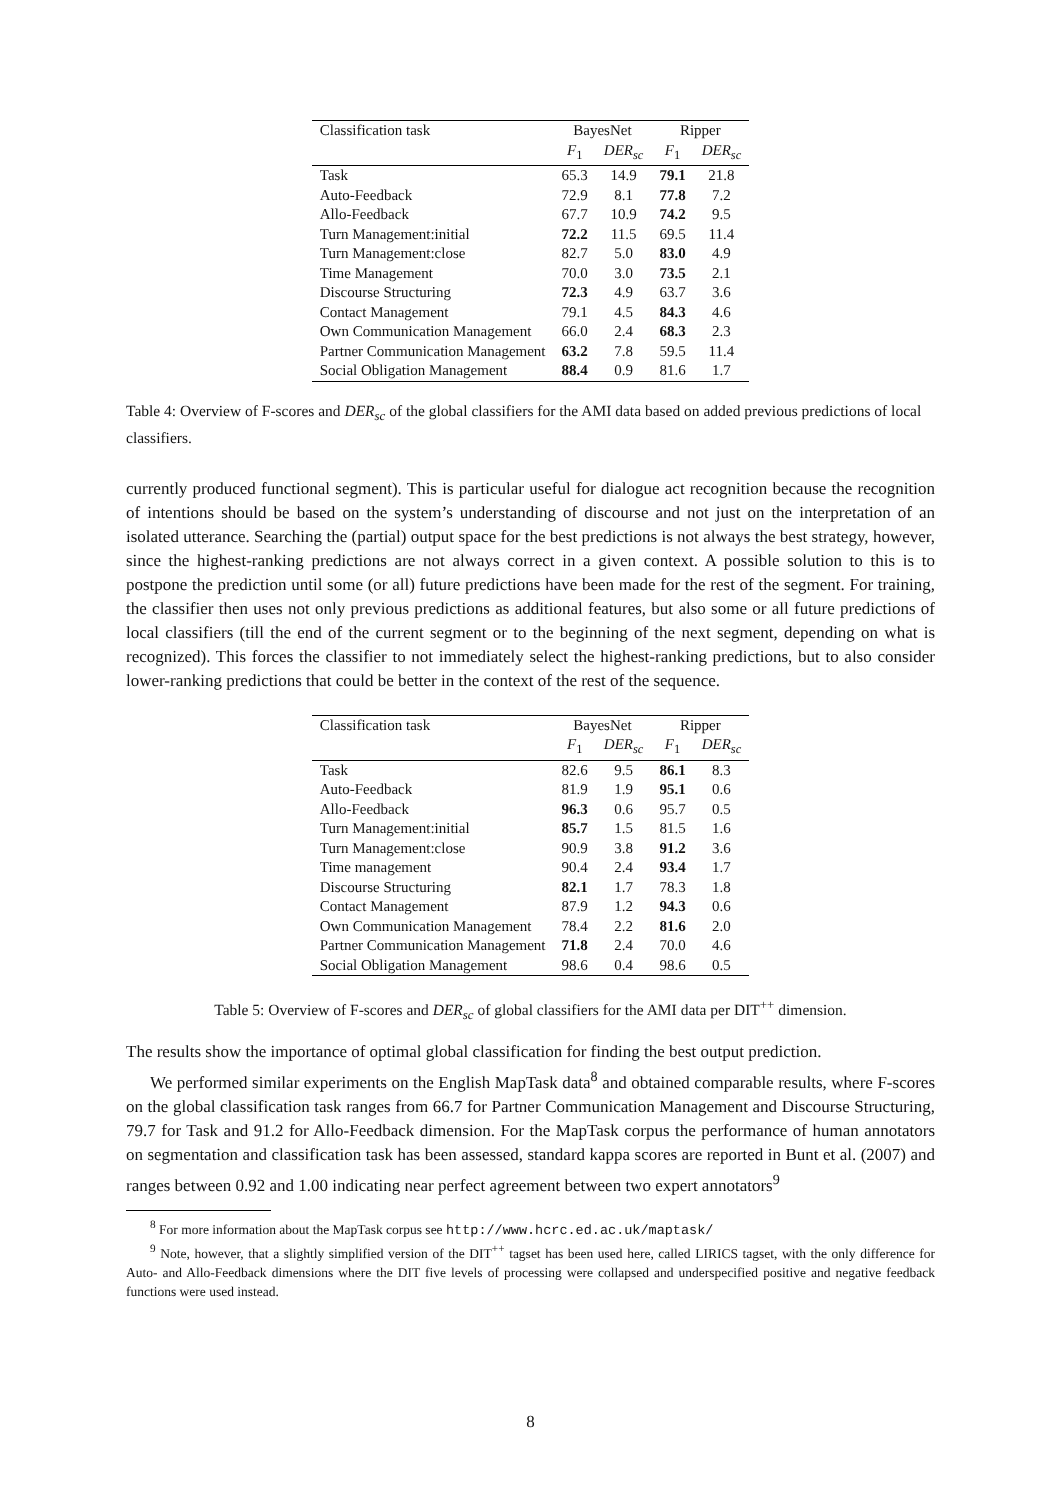| Classification task | BayesNet | | Ripper | |
| --- | --- | --- | --- | --- |
| | F<sub>1</sub> | DER<sub>sc</sub> | F<sub>1</sub> | DER<sub>sc</sub> |
| Task | 65.3 | 14.9 | 79.1 | 21.8 |
| Auto-Feedback | 72.9 | 8.1 | 77.8 | 7.2 |
| Allo-Feedback | 67.7 | 10.9 | 74.2 | 9.5 |
| Turn Management:initial | 72.2 | 11.5 | 69.5 | 11.4 |
| Turn Management:close | 82.7 | 5.0 | 83.0 | 4.9 |
| Time Management | 70.0 | 3.0 | 73.5 | 2.1 |
| Discourse Structuring | 72.3 | 4.9 | 63.7 | 3.6 |
| Contact Management | 79.1 | 4.5 | 84.3 | 4.6 |
| Own Communication Management | 66.0 | 2.4 | 68.3 | 2.3 |
| Partner Communication Management | 63.2 | 7.8 | 59.5 | 11.4 |
| Social Obligation Management | 88.4 | 0.9 | 81.6 | 1.7 |
Table 4: Overview of F-scores and DER<sub>sc</sub> of the global classifiers for the AMI data based on added previous predictions of local classifiers.
currently produced functional segment). This is particular useful for dialogue act recognition because the recognition of intentions should be based on the system’s understanding of discourse and not just on the interpretation of an isolated utterance. Searching the (partial) output space for the best predictions is not always the best strategy, however, since the highest-ranking predictions are not always correct in a given context. A possible solution to this is to postpone the prediction until some (or all) future predictions have been made for the rest of the segment. For training, the classifier then uses not only previous predictions as additional features, but also some or all future predictions of local classifiers (till the end of the current segment or to the beginning of the next segment, depending on what is recognized). This forces the classifier to not immediately select the highest-ranking predictions, but to also consider lower-ranking predictions that could be better in the context of the rest of the sequence.
| Classification task | BayesNet | | Ripper | |
| --- | --- | --- | --- | --- |
| | F<sub>1</sub> | DER<sub>sc</sub> | F<sub>1</sub> | DER<sub>sc</sub> |
| Task | 82.6 | 9.5 | 86.1 | 8.3 |
| Auto-Feedback | 81.9 | 1.9 | 95.1 | 0.6 |
| Allo-Feedback | 96.3 | 0.6 | 95.7 | 0.5 |
| Turn Management:initial | 85.7 | 1.5 | 81.5 | 1.6 |
| Turn Management:close | 90.9 | 3.8 | 91.2 | 3.6 |
| Time management | 90.4 | 2.4 | 93.4 | 1.7 |
| Discourse Structuring | 82.1 | 1.7 | 78.3 | 1.8 |
| Contact Management | 87.9 | 1.2 | 94.3 | 0.6 |
| Own Communication Management | 78.4 | 2.2 | 81.6 | 2.0 |
| Partner Communication Management | 71.8 | 2.4 | 70.0 | 4.6 |
| Social Obligation Management | 98.6 | 0.4 | 98.6 | 0.5 |
Table 5: Overview of F-scores and DER<sub>sc</sub> of global classifiers for the AMI data per DIT<sup>++</sup> dimension.
The results show the importance of optimal global classification for finding the best output prediction.
We performed similar experiments on the English MapTask data<sup>8</sup> and obtained comparable results, where F-scores on the global classification task ranges from 66.7 for Partner Communication Management and Discourse Structuring, 79.7 for Task and 91.2 for Allo-Feedback dimension. For the MapTask corpus the performance of human annotators on segmentation and classification task has been assessed, standard kappa scores are reported in Bunt et al. (2007) and ranges between 0.92 and 1.00 indicating near perfect agreement between two expert annotators<sup>9</sup>
<sup>8</sup> For more information about the MapTask corpus see http://www.hcrc.ed.ac.uk/maptask/
<sup>9</sup> Note, however, that a slightly simplified version of the DIT<sup>++</sup> tagset has been used here, called LIRICS tagset, with the only difference for Auto- and Allo-Feedback dimensions where the DIT five levels of processing were collapsed and underspecified positive and negative feedback functions were used instead.
8